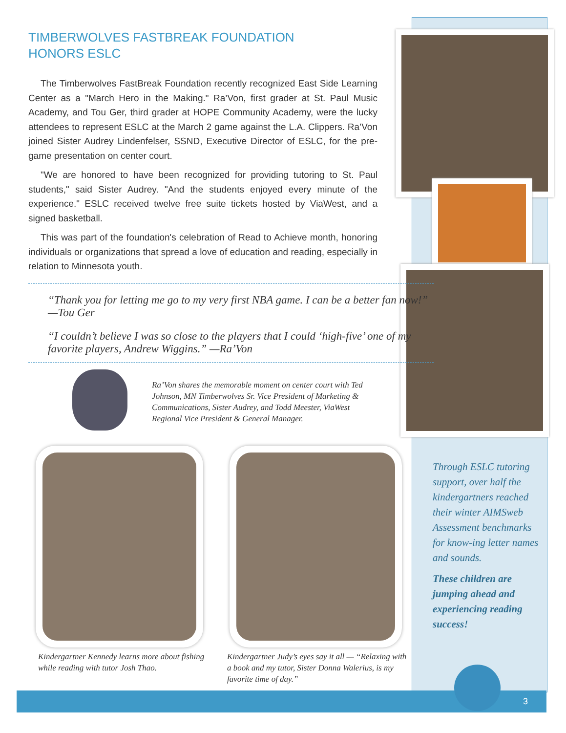TIMBERWOLVES FASTBREAK FOUNDATION
HONORS ESLC
The Timberwolves FastBreak Foundation recently recognized East Side Learning Center as a "March Hero in the Making." Ra’Von, first grader at St. Paul Music Academy, and Tou Ger, third grader at HOPE Community Academy, were the lucky attendees to represent ESLC at the March 2 game against the L.A. Clippers. Ra’Von joined Sister Audrey Lindenfelser, SSND, Executive Director of ESLC, for the pre-game presentation on center court.
"We are honored to have been recognized for providing tutoring to St. Paul students," said Sister Audrey. "And the students enjoyed every minute of the experience." ESLC received twelve free suite tickets hosted by ViaWest, and a signed basketball.
This was part of the foundation's celebration of Read to Achieve month, honoring individuals or organizations that spread a love of education and reading, especially in relation to Minnesota youth.
“Thank you for letting me go to my very first NBA game. I can be a better fan now!” —Tou Ger
“I couldn’t believe I was so close to the players that I could ‘high-five’ one of my favorite players, Andrew Wiggins.” —Ra’Von
Ra’Von shares the memorable moment on center court with Ted Johnson, MN Timberwolves Sr. Vice President of Marketing & Communications, Sister Audrey, and Todd Meester, ViaWest Regional Vice President & General Manager.
Kindergartner Kennedy learns more about fishing while reading with tutor Josh Thao.
Kindergartner Judy’s eyes say it all — “Relaxing with a book and my tutor, Sister Donna Walerius, is my favorite time of day.”
Through ESLC tutoring support, over half the kindergartners reached their winter AIMSweb Assessment benchmarks for know-ing letter names and sounds.
These children are jumping ahead and experiencing reading success!
3